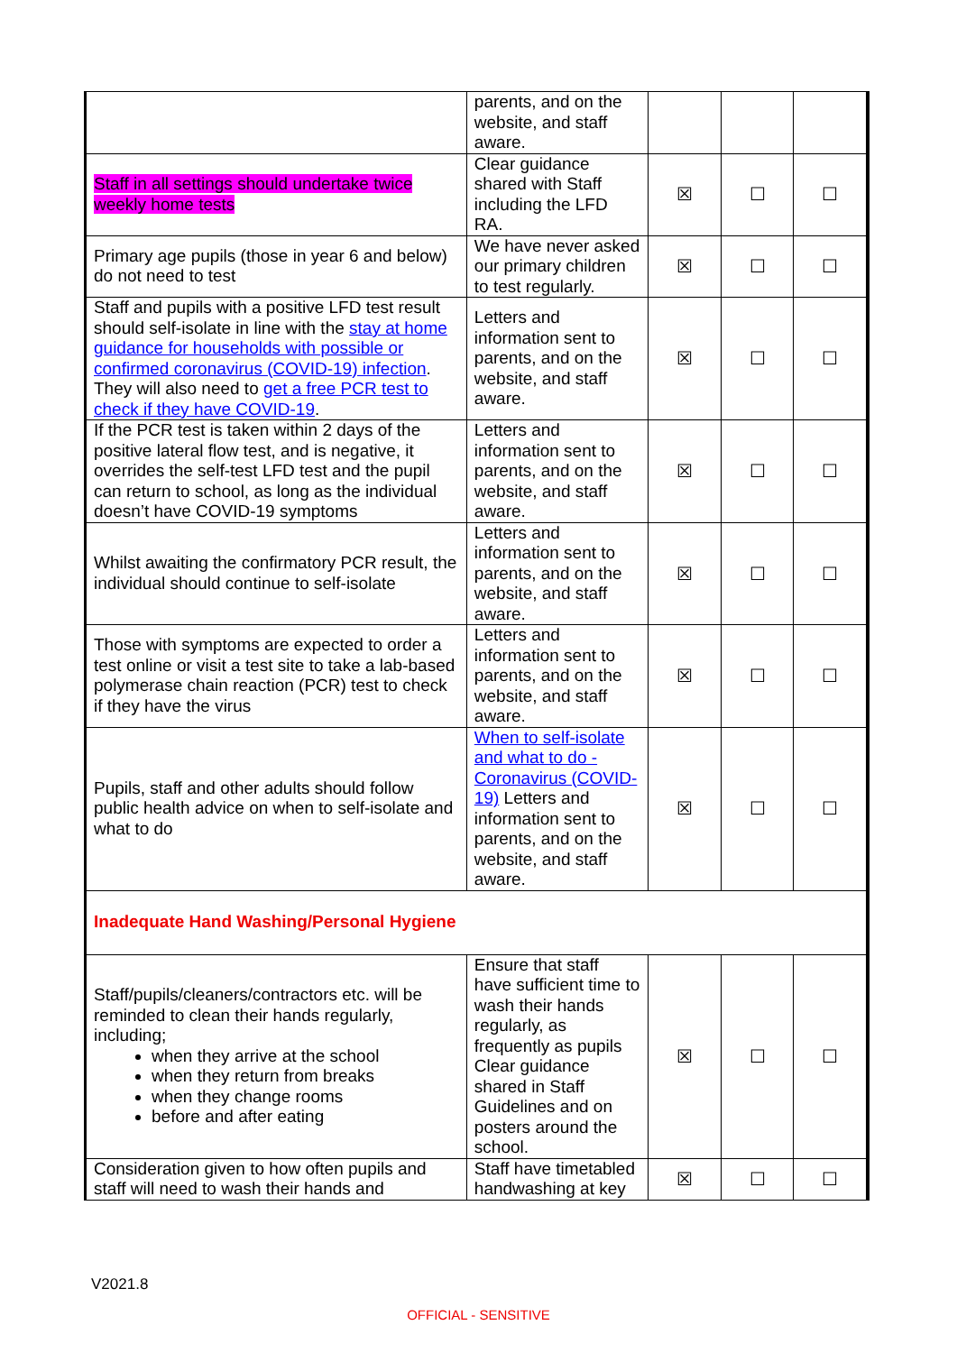| | parents, and on the website, and staff aware. | | | |
| Staff in all settings should undertake twice weekly home tests | Clear guidance shared with Staff including the LFD RA. | ☒ | ☐ | ☐ |
| Primary age pupils (those in year 6 and below) do not need to test | We have never asked our primary children to test regularly. | ☒ | ☐ | ☐ |
| Staff and pupils with a positive LFD test result should self-isolate in line with the stay at home guidance for households with possible or confirmed coronavirus (COVID-19) infection . They will also need to get a free PCR test to check if they have COVID-19 . | Letters and information sent to parents, and on the website, and staff aware. | ☒ | ☐ | ☐ |
| If the PCR test is taken within 2 days of the positive lateral flow test, and is negative, it overrides the self-test LFD test and the pupil can return to school, as long as the individual doesn’t have COVID-19 symptoms | Letters and information sent to parents, and on the website, and staff aware. | ☒ | ☐ | ☐ |
| Whilst awaiting the confirmatory PCR result, the individual should continue to self-isolate | Letters and information sent to parents, and on the website, and staff aware. | ☒ | ☐ | ☐ |
| Those with symptoms are expected to order a test online or visit a test site to take a lab-based polymerase chain reaction (PCR) test to check if they have the virus | Letters and information sent to parents, and on the website, and staff aware. | ☒ | ☐ | ☐ |
| Pupils, staff and other adults should follow public health advice on when to self-isolate and what to do | When to self-isolate and what to do - Coronavirus (COVID-19) Letters and information sent to parents, and on the website, and staff aware. | ☒ | ☐ | ☐ |
| Inadequate Hand Washing/Personal Hygiene | | | | |
| Staff/pupils/cleaners/contractors etc. will be reminded to clean their hands regularly, including; when they arrive at the school when they return from breaks when they change rooms before and after eating | Ensure that staff have sufficient time to wash their hands regularly, as frequently as pupils Clear guidance shared in Staff Guidelines and on posters around the school. | ☒ | ☐ | ☐ |
| Consideration given to how often pupils and staff will need to wash their hands and | Staff have timetabled handwashing at key | ☒ | ☐ | ☐ |
V2021.8
OFFICIAL - SENSITIVE